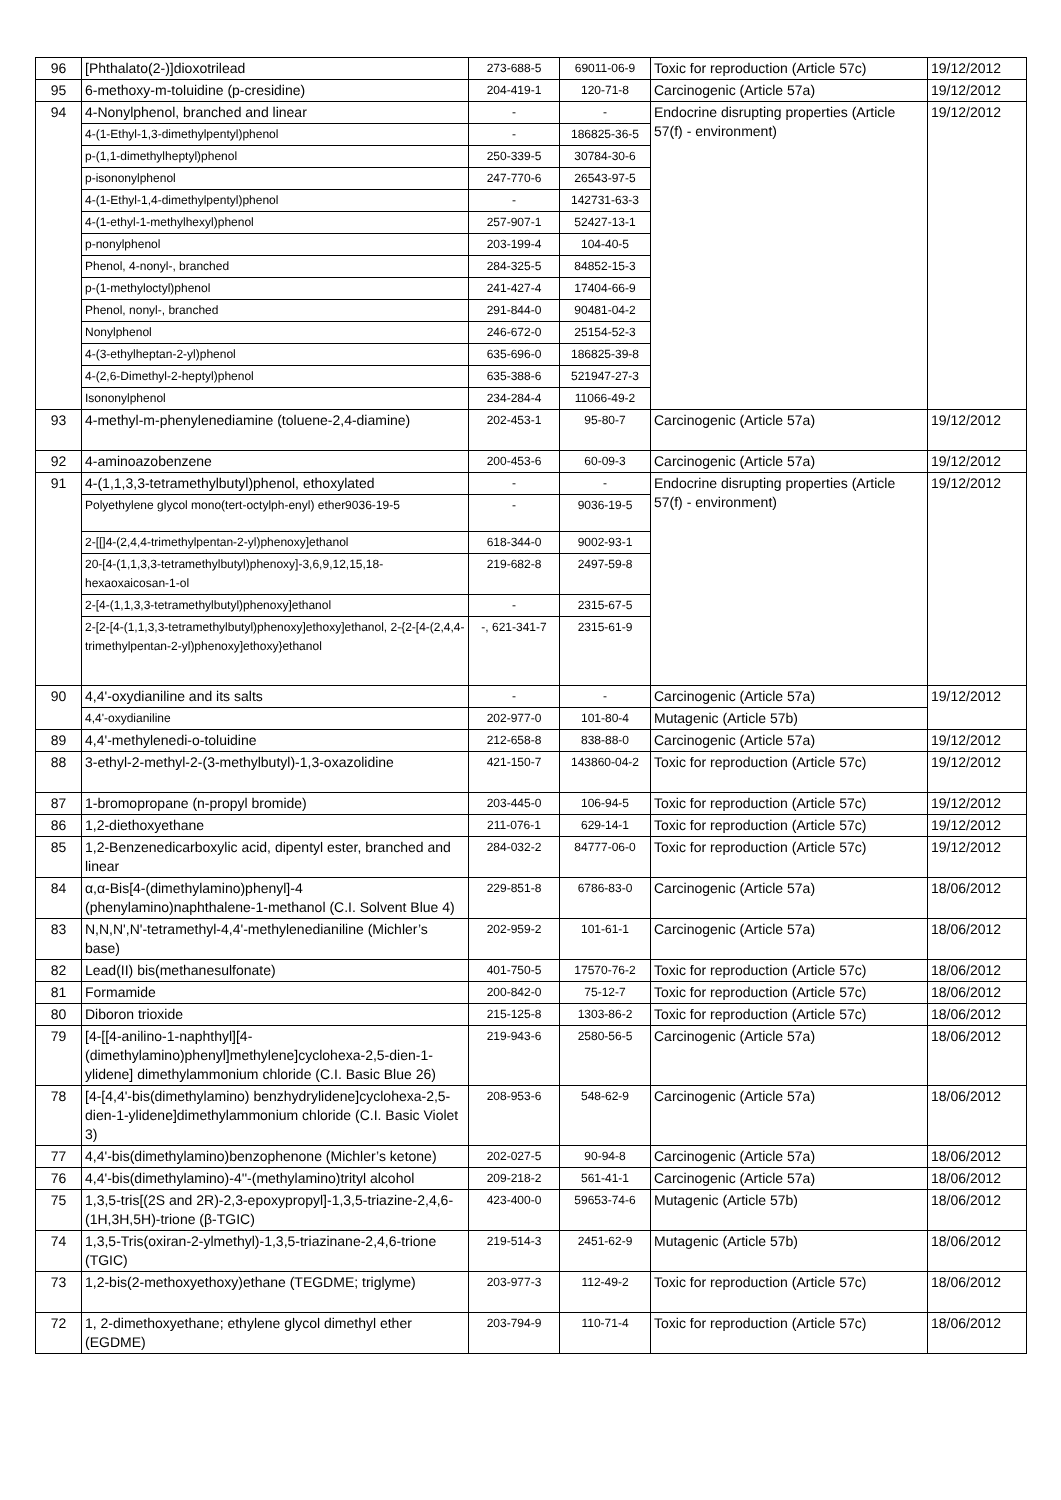| 96 | [Phthalato(2-)]dioxotrilead | 273-688-5 | 69011-06-9 | Toxic for reproduction (Article 57c) | 19/12/2012 |
| 95 | 6-methoxy-m-toluidine (p-cresidine) | 204-419-1 | 120-71-8 | Carcinogenic (Article 57a) | 19/12/2012 |
| 94 | 4-Nonylphenol, branched and linear | - | - | Endocrine disrupting properties (Article 57(f) - environment) | 19/12/2012 |
| | 4-(1-Ethyl-1,3-dimethylpentyl)phenol | - | 186825-36-5 | | |
| | p-(1,1-dimethylheptyl)phenol | 250-339-5 | 30784-30-6 | | |
| | p-isononylphenol | 247-770-6 | 26543-97-5 | | |
| | 4-(1-Ethyl-1,4-dimethylpentyl)phenol | - | 142731-63-3 | | |
| | 4-(1-ethyl-1-methylhexyl)phenol | 257-907-1 | 52427-13-1 | | |
| | p-nonylphenol | 203-199-4 | 104-40-5 | | |
| | Phenol, 4-nonyl-, branched | 284-325-5 | 84852-15-3 | | |
| | p-(1-methyloctyl)phenol | 241-427-4 | 17404-66-9 | | |
| | Phenol, nonyl-, branched | 291-844-0 | 90481-04-2 | | |
| | Nonylphenol | 246-672-0 | 25154-52-3 | | |
| | 4-(3-ethylheptan-2-yl)phenol | 635-696-0 | 186825-39-8 | | |
| | 4-(2,6-Dimethyl-2-heptyl)phenol | 635-388-6 | 521947-27-3 | | |
| | Isononylphenol | 234-284-4 | 11066-49-2 | | |
| 93 | 4-methyl-m-phenylenediamine (toluene-2,4-diamine) | 202-453-1 | 95-80-7 | Carcinogenic (Article 57a) | 19/12/2012 |
| 92 | 4-aminoazobenzene | 200-453-6 | 60-09-3 | Carcinogenic (Article 57a) | 19/12/2012 |
| 91 | 4-(1,1,3,3-tetramethylbutyl)phenol, ethoxylated | - | - | Endocrine disrupting properties (Article 57(f) - environment) | 19/12/2012 |
| | Polyethylene glycol mono(tert-octylph-enyl) ether9036-19-5 | - | 9036-19-5 | | |
| | 2-[[]4-(2,4,4-trimethylpentan-2-yl)phenoxy]ethanol | 618-344-0 | 9002-93-1 | | |
| | 20-[4-(1,1,3,3-tetramethylbutyl)phenoxy]-3,6,9,12,15,18-hexaoxaicosan-1-ol | 219-682-8 | 2497-59-8 | | |
| | 2-[4-(1,1,3,3-tetramethylbutyl)phenoxy]ethanol | - | 2315-67-5 | | |
| | 2-[2-[4-(1,1,3,3-tetramethylbutyl)phenoxy]ethoxy]ethanol, 2-{2-[4-(2,4,4-trimethylpentan-2-yl)phenoxy]ethoxy}ethanol | -, 621-341-7 | 2315-61-9 | | |
| 90 | 4,4'-oxydianiline and its salts | - | - | Carcinogenic (Article 57a) | 19/12/2012 |
| | 4,4'-oxydianiline | 202-977-0 | 101-80-4 | Mutagenic (Article 57b) | |
| 89 | 4,4'-methylenedi-o-toluidine | 212-658-8 | 838-88-0 | Carcinogenic (Article 57a) | 19/12/2012 |
| 88 | 3-ethyl-2-methyl-2-(3-methylbutyl)-1,3-oxazolidine | 421-150-7 | 143860-04-2 | Toxic for reproduction (Article 57c) | 19/12/2012 |
| 87 | 1-bromopropane (n-propyl bromide) | 203-445-0 | 106-94-5 | Toxic for reproduction (Article 57c) | 19/12/2012 |
| 86 | 1,2-diethoxyethane | 211-076-1 | 629-14-1 | Toxic for reproduction (Article 57c) | 19/12/2012 |
| 85 | 1,2-Benzenedicarboxylic acid, dipentyl ester, branched and linear | 284-032-2 | 84777-06-0 | Toxic for reproduction (Article 57c) | 19/12/2012 |
| 84 | α,α-Bis[4-(dimethylamino)phenyl]-4 (phenylamino)naphthalene-1-methanol (C.I. Solvent Blue 4) | 229-851-8 | 6786-83-0 | Carcinogenic (Article 57a) | 18/06/2012 |
| 83 | N,N,N',N'-tetramethyl-4,4'-methylenedianiline (Michler’s base) | 202-959-2 | 101-61-1 | Carcinogenic (Article 57a) | 18/06/2012 |
| 82 | Lead(II) bis(methanesulfonate) | 401-750-5 | 17570-76-2 | Toxic for reproduction (Article 57c) | 18/06/2012 |
| 81 | Formamide | 200-842-0 | 75-12-7 | Toxic for reproduction (Article 57c) | 18/06/2012 |
| 80 | Diboron trioxide | 215-125-8 | 1303-86-2 | Toxic for reproduction (Article 57c) | 18/06/2012 |
| 79 | [4-[[4-anilino-1-naphthyl][4-(dimethylamino)phenyl]methylene]cyclohexa-2,5-dien-1-ylidene] dimethylammonium chloride (C.I. Basic Blue 26) | 219-943-6 | 2580-56-5 | Carcinogenic (Article 57a) | 18/06/2012 |
| 78 | [4-[4,4'-bis(dimethylamino) benzhydrylidene]cyclohexa-2,5-dien-1-ylidene]dimethylammonium chloride (C.I. Basic Violet 3) | 208-953-6 | 548-62-9 | Carcinogenic (Article 57a) | 18/06/2012 |
| 77 | 4,4'-bis(dimethylamino)benzophenone (Michler’s ketone) | 202-027-5 | 90-94-8 | Carcinogenic (Article 57a) | 18/06/2012 |
| 76 | 4,4'-bis(dimethylamino)-4''-(methylamino)trityl alcohol | 209-218-2 | 561-41-1 | Carcinogenic (Article 57a) | 18/06/2012 |
| 75 | 1,3,5-tris[(2S and 2R)-2,3-epoxypropyl]-1,3,5-triazine-2,4,6-(1H,3H,5H)-trione (β-TGIC) | 423-400-0 | 59653-74-6 | Mutagenic (Article 57b) | 18/06/2012 |
| 74 | 1,3,5-Tris(oxiran-2-ylmethyl)-1,3,5-triazinane-2,4,6-trione (TGIC) | 219-514-3 | 2451-62-9 | Mutagenic (Article 57b) | 18/06/2012 |
| 73 | 1,2-bis(2-methoxyethoxy)ethane (TEGDME; triglyme) | 203-977-3 | 112-49-2 | Toxic for reproduction (Article 57c) | 18/06/2012 |
| 72 | 1, 2-dimethoxyethane; ethylene glycol dimethyl ether (EGDME) | 203-794-9 | 110-71-4 | Toxic for reproduction (Article 57c) | 18/06/2012 |